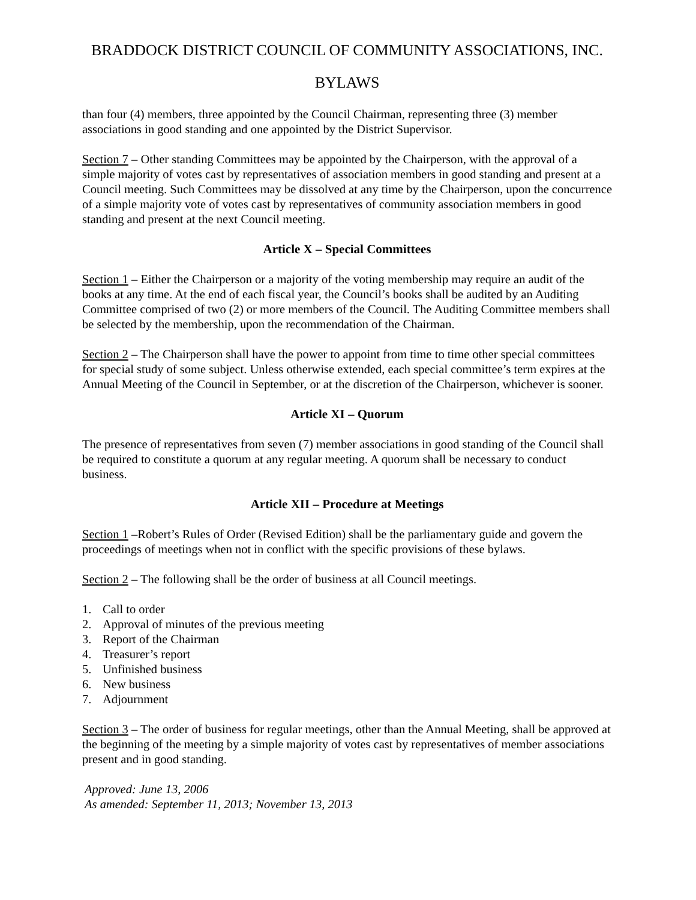BRADDOCK DISTRICT COUNCIL OF COMMUNITY ASSOCIATIONS, INC.
BYLAWS
than four (4) members, three appointed by the Council Chairman, representing three (3) member associations in good standing and one appointed by the District Supervisor.
Section 7 – Other standing Committees may be appointed by the Chairperson, with the approval of a simple majority of votes cast by representatives of association members in good standing and present at a Council meeting. Such Committees may be dissolved at any time by the Chairperson, upon the concurrence of a simple majority vote of votes cast by representatives of community association members in good standing and present at the next Council meeting.
Article X – Special Committees
Section 1 – Either the Chairperson or a majority of the voting membership may require an audit of the books at any time. At the end of each fiscal year, the Council’s books shall be audited by an Auditing Committee comprised of two (2) or more members of the Council. The Auditing Committee members shall be selected by the membership, upon the recommendation of the Chairman.
Section 2 – The Chairperson shall have the power to appoint from time to time other special committees for special study of some subject. Unless otherwise extended, each special committee’s term expires at the Annual Meeting of the Council in September, or at the discretion of the Chairperson, whichever is sooner.
Article XI – Quorum
The presence of representatives from seven (7) member associations in good standing of the Council shall be required to constitute a quorum at any regular meeting. A quorum shall be necessary to conduct business.
Article XII – Procedure at Meetings
Section 1 –Robert’s Rules of Order (Revised Edition) shall be the parliamentary guide and govern the proceedings of meetings when not in conflict with the specific provisions of these bylaws.
Section 2 – The following shall be the order of business at all Council meetings.
1. Call to order
2. Approval of minutes of the previous meeting
3. Report of the Chairman
4. Treasurer’s report
5. Unfinished business
6. New business
7. Adjournment
Section 3 – The order of business for regular meetings, other than the Annual Meeting, shall be approved at the beginning of the meeting by a simple majority of votes cast by representatives of member associations present and in good standing.
Approved: June 13, 2006
As amended: September 11, 2013; November 13, 2013